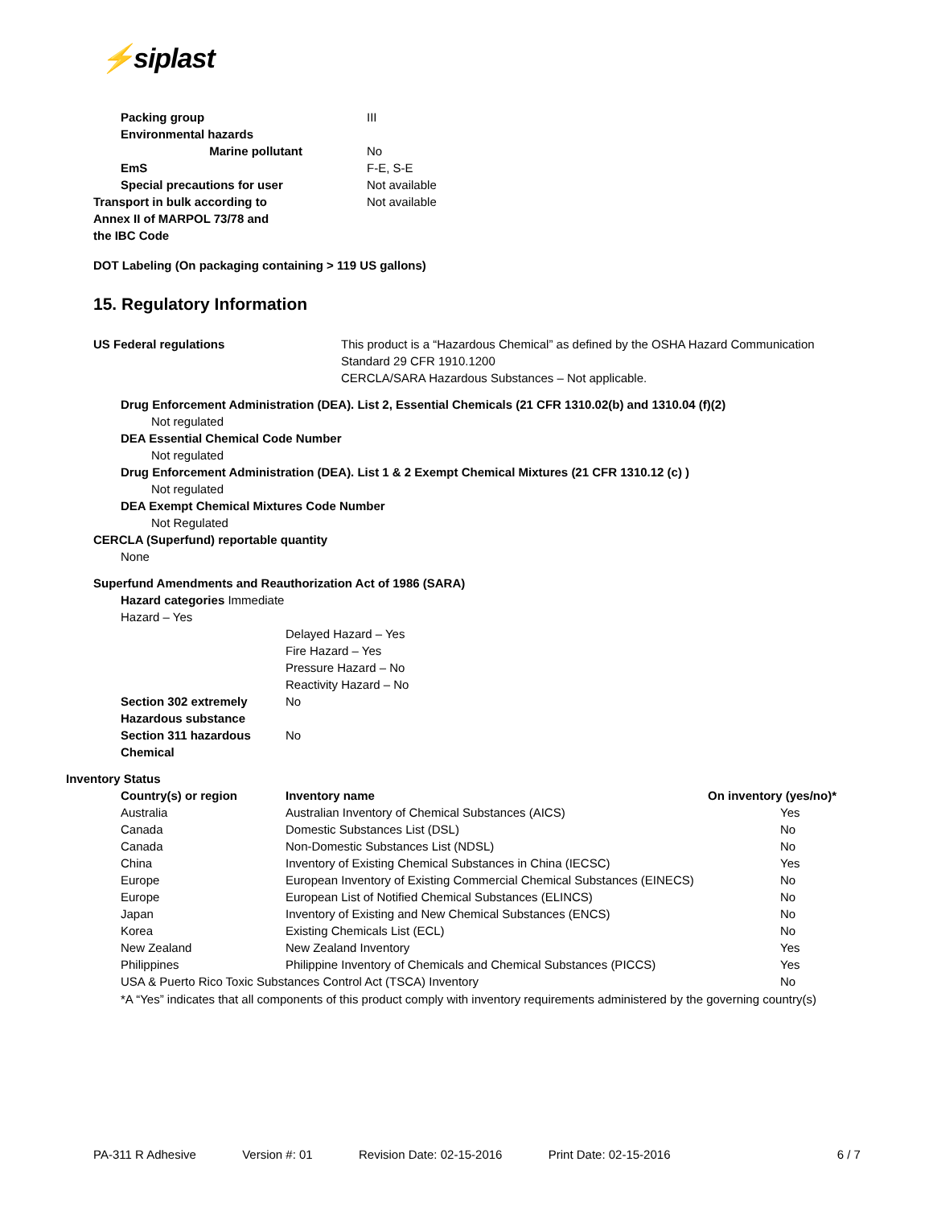⚡siplast
| Packing group | III |
| Environmental hazards | |
| Marine pollutant | No |
| EmS | F-E, S-E |
| Special precautions for user | Not available |
| Transport in bulk according to Annex II of MARPOL 73/78 and the IBC Code | Not available |
DOT Labeling (On packaging containing > 119 US gallons)
15. Regulatory Information
US Federal regulations This product is a “Hazardous Chemical” as defined by the OSHA Hazard Communication
Standard 29 CFR 1910.1200
CERCLA/SARA Hazardous Substances – Not applicable.
Drug Enforcement Administration (DEA). List 2, Essential Chemicals (21 CFR 1310.02(b) and 1310.04 (f)(2)
Not regulated
DEA Essential Chemical Code Number
Not regulated
Drug Enforcement Administration (DEA). List 1 & 2 Exempt Chemical Mixtures (21 CFR 1310.12 (c) )
Not regulated
DEA Exempt Chemical Mixtures Code Number
Not Regulated
CERCLA (Superfund) reportable quantity
None
Superfund Amendments and Reauthorization Act of 1986 (SARA)
| Hazard categories Immediate Hazard – Yes | |
| | Delayed Hazard – Yes Fire Hazard – Yes Pressure Hazard – No Reactivity Hazard – No |
| Section 302 extremely Hazardous substance | No |
| Section 311 hazardous Chemical | No |
Inventory Status
| Country(s) or region | Inventory name | On inventory (yes/no)* |
| --- | --- | --- |
| Australia | Australian Inventory of Chemical Substances (AICS) | Yes |
| Canada | Domestic Substances List (DSL) | No |
| Canada | Non-Domestic Substances List (NDSL) | No |
| China | Inventory of Existing Chemical Substances in China (IECSC) | Yes |
| Europe | European Inventory of Existing Commercial Chemical Substances (EINECS) | No |
| Europe | European List of Notified Chemical Substances (ELINCS) | No |
| Japan | Inventory of Existing and New Chemical Substances (ENCS) | No |
| Korea | Existing Chemicals List (ECL) | No |
| New Zealand | New Zealand Inventory | Yes |
| Philippines | Philippine Inventory of Chemicals and Chemical Substances (PICCS) | Yes |
| USA & Puerto Rico Toxic Substances Control Act (TSCA) Inventory | | No |
*A “Yes” indicates that all components of this product comply with inventory requirements administered by the governing country(s)
PA-311 R Adhesive Version #: 01 Revision Date: 02-15-2016 Print Date: 02-15-2016 6 / 7